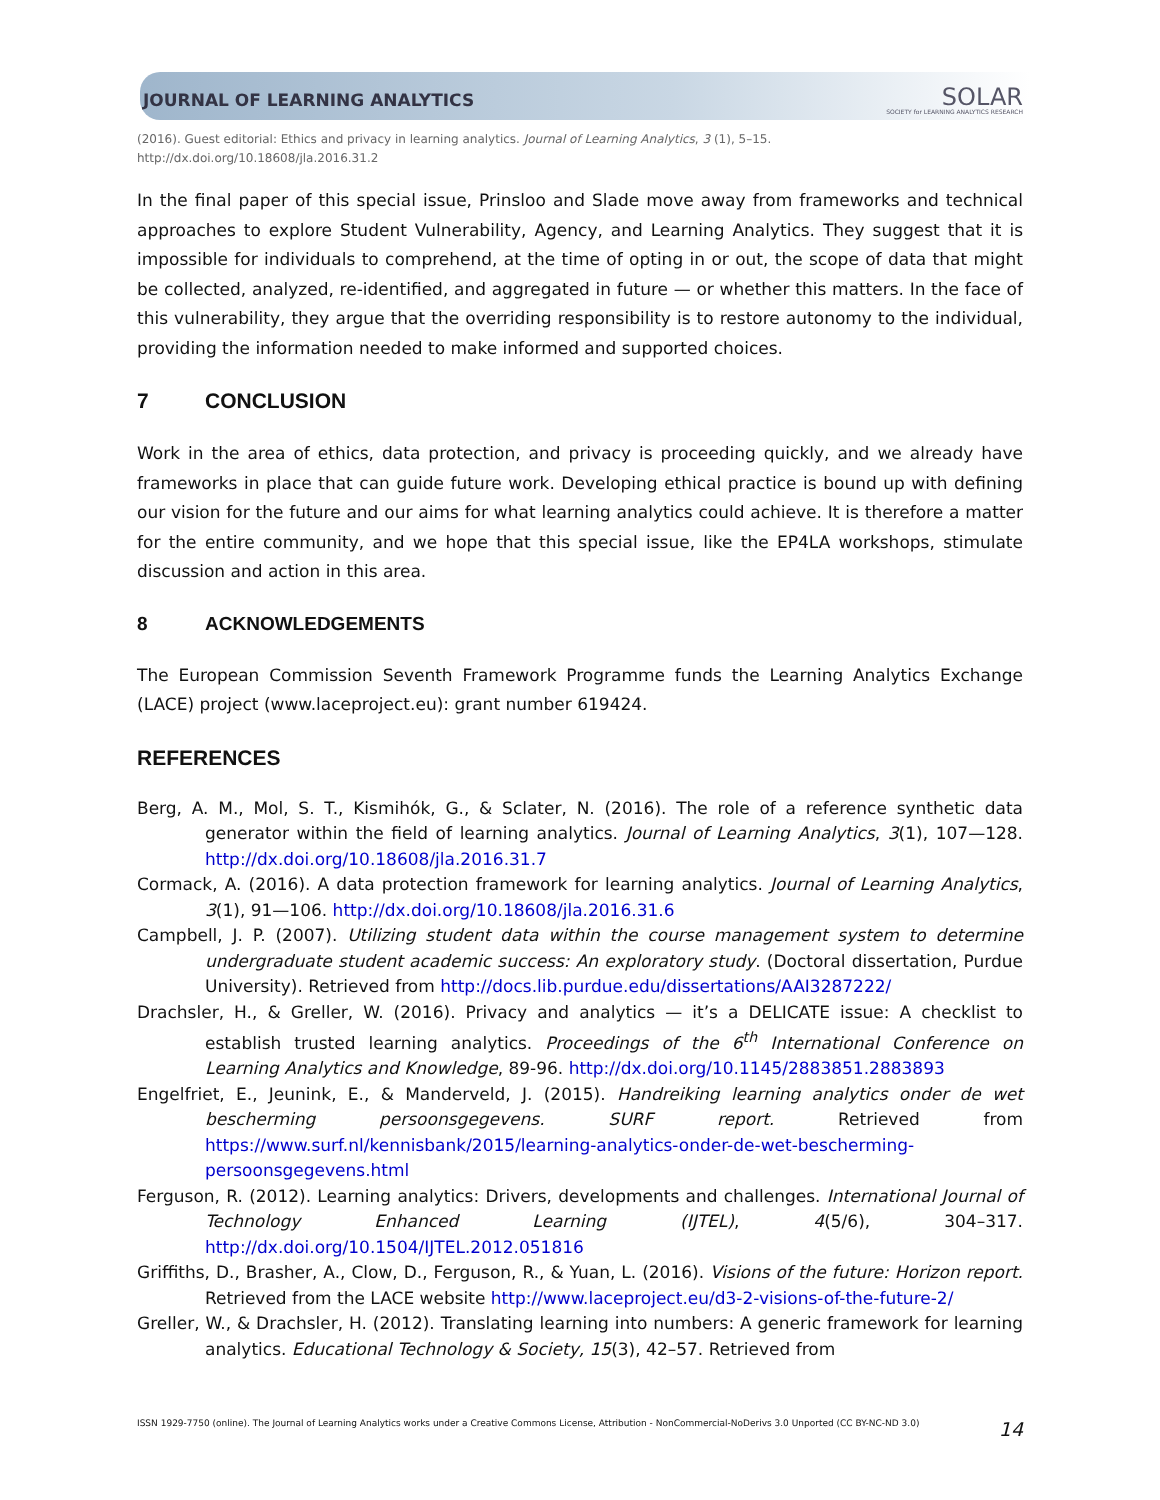JOURNAL OF LEARNING ANALYTICS
SOLAR
SOCIETY for LEARNING ANALYTICS RESEARCH
(2016). Guest editorial: Ethics and privacy in learning analytics. Journal of Learning Analytics, 3 (1), 5–15.
http://dx.doi.org/10.18608/jla.2016.31.2
In the final paper of this special issue, Prinsloo and Slade move away from frameworks and technical approaches to explore Student Vulnerability, Agency, and Learning Analytics. They suggest that it is impossible for individuals to comprehend, at the time of opting in or out, the scope of data that might be collected, analyzed, re-identified, and aggregated in future — or whether this matters. In the face of this vulnerability, they argue that the overriding responsibility is to restore autonomy to the individual, providing the information needed to make informed and supported choices.
7 CONCLUSION
Work in the area of ethics, data protection, and privacy is proceeding quickly, and we already have frameworks in place that can guide future work. Developing ethical practice is bound up with defining our vision for the future and our aims for what learning analytics could achieve. It is therefore a matter for the entire community, and we hope that this special issue, like the EP4LA workshops, stimulate discussion and action in this area.
8 ACKNOWLEDGEMENTS
The European Commission Seventh Framework Programme funds the Learning Analytics Exchange (LACE) project (www.laceproject.eu): grant number 619424.
REFERENCES
Berg, A. M., Mol, S. T., Kismihók, G., & Sclater, N. (2016). The role of a reference synthetic data generator within the field of learning analytics. Journal of Learning Analytics, 3(1), 107—128. http://dx.doi.org/10.18608/jla.2016.31.7
Cormack, A. (2016). A data protection framework for learning analytics. Journal of Learning Analytics, 3(1), 91—106. http://dx.doi.org/10.18608/jla.2016.31.6
Campbell, J. P. (2007). Utilizing student data within the course management system to determine undergraduate student academic success: An exploratory study. (Doctoral dissertation, Purdue University). Retrieved from http://docs.lib.purdue.edu/dissertations/AAI3287222/
Drachsler, H., & Greller, W. (2016). Privacy and analytics — it’s a DELICATE issue: A checklist to establish trusted learning analytics. Proceedings of the 6<sup>th</sup> International Conference on Learning Analytics and Knowledge, 89-96. http://dx.doi.org/10.1145/2883851.2883893
Engelfriet, E., Jeunink, E., & Manderveld, J. (2015). Handreiking learning analytics onder de wet bescherming persoonsgegevens. SURF report. Retrieved from https://www.surf.nl/kennisbank/2015/learning-analytics-onder-de-wet-bescherming-persoonsgegevens.html
Ferguson, R. (2012). Learning analytics: Drivers, developments and challenges. International Journal of Technology Enhanced Learning (IJTEL), 4(5/6), 304–317. http://dx.doi.org/10.1504/IJTEL.2012.051816
Griffiths, D., Brasher, A., Clow, D., Ferguson, R., & Yuan, L. (2016). Visions of the future: Horizon report. Retrieved from the LACE website http://www.laceproject.eu/d3-2-visions-of-the-future-2/
Greller, W., & Drachsler, H. (2012). Translating learning into numbers: A generic framework for learning analytics. Educational Technology & Society, 15(3), 42–57. Retrieved from
ISSN 1929-7750 (online). The Journal of Learning Analytics works under a Creative Commons License, Attribution - NonCommercial-NoDerivs 3.0 Unported (CC BY-NC-ND 3.0) 14